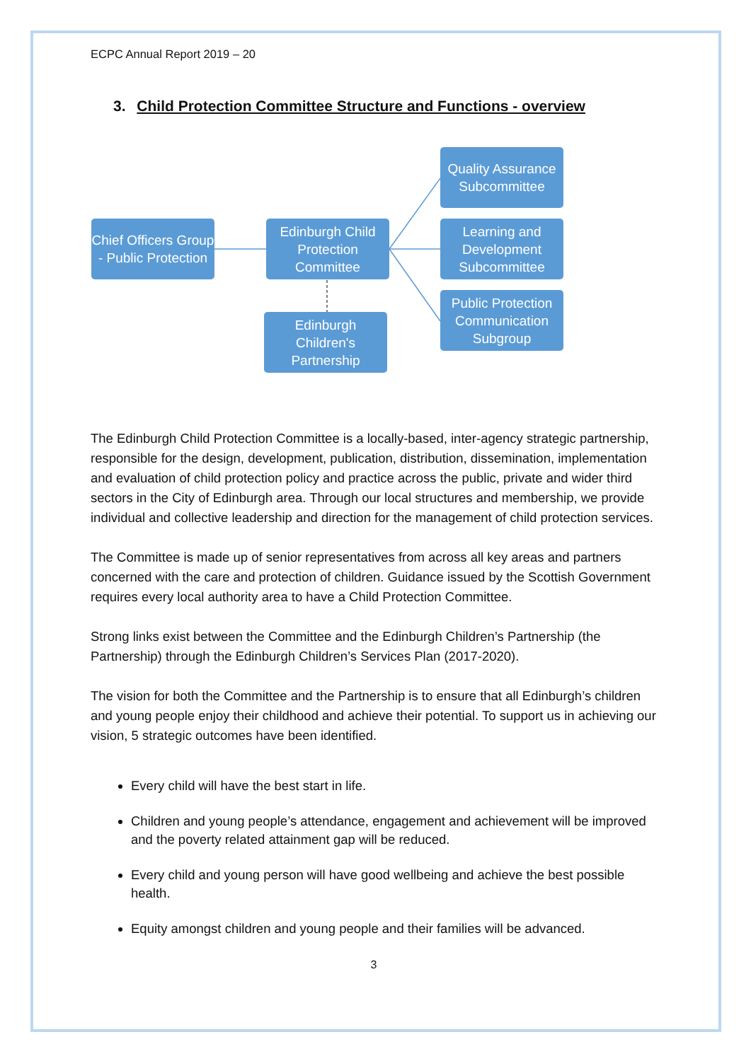ECPC Annual Report 2019 – 20
3. Child Protection Committee Structure and Functions - overview
Chief Officers Group - Public Protection
Edinburgh Child Protection Committee
Edinburgh Children's Partnership
Quality Assurance Subcommittee
Learning and Development Subcommittee
Public Protection Communication Subgroup
The Edinburgh Child Protection Committee is a locally-based, inter-agency strategic partnership, responsible for the design, development, publication, distribution, dissemination, implementation and evaluation of child protection policy and practice across the public, private and wider third sectors in the City of Edinburgh area. Through our local structures and membership, we provide individual and collective leadership and direction for the management of child protection services.
The Committee is made up of senior representatives from across all key areas and partners concerned with the care and protection of children. Guidance issued by the Scottish Government requires every local authority area to have a Child Protection Committee.
Strong links exist between the Committee and the Edinburgh Children’s Partnership (the Partnership) through the Edinburgh Children’s Services Plan (2017-2020).
The vision for both the Committee and the Partnership is to ensure that all Edinburgh’s children and young people enjoy their childhood and achieve their potential. To support us in achieving our vision, 5 strategic outcomes have been identified.
Every child will have the best start in life.
Children and young people’s attendance, engagement and achievement will be improved and the poverty related attainment gap will be reduced.
Every child and young person will have good wellbeing and achieve the best possible health.
Equity amongst children and young people and their families will be advanced.
3